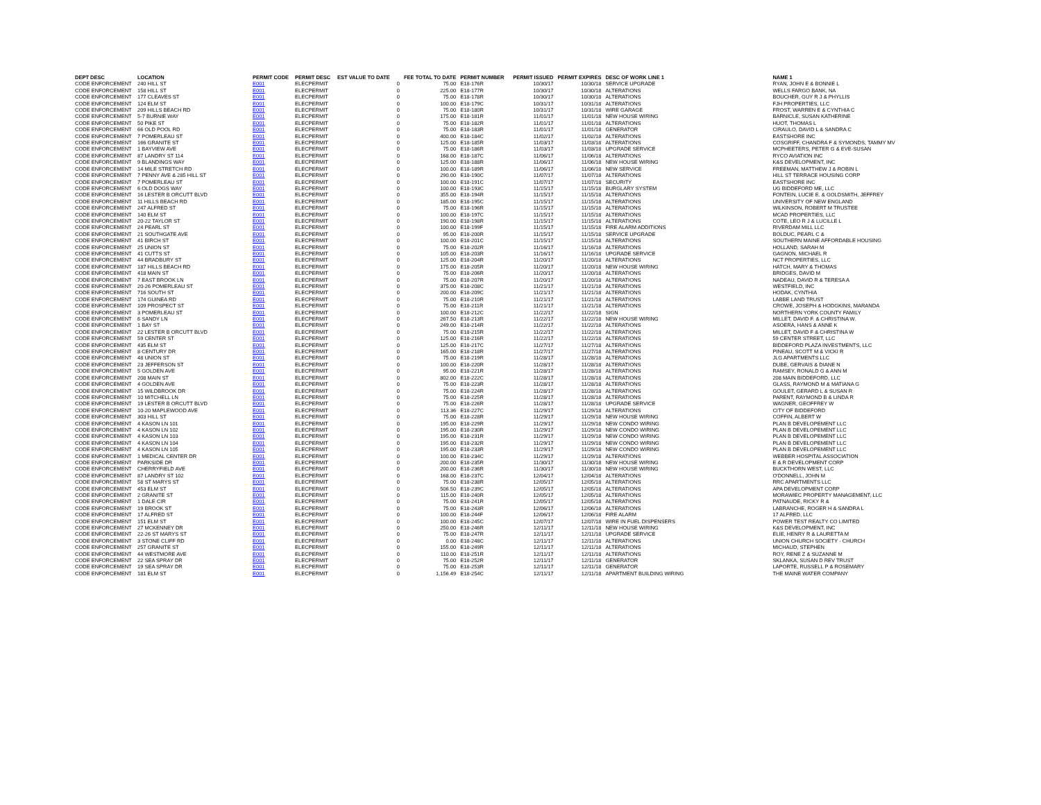| DEPT DESC | LOCATION | PERMIT CODE | PERMIT DESC | EST VALUE TO DATE | FEE TOTAL TO DATE | PERMIT NUMBER | PERMIT ISSUED | PERMIT EXPIRES | DESC OF WORK LINE 1 | NAME 1 |
| --- | --- | --- | --- | --- | --- | --- | --- | --- | --- | --- |
| CODE ENFORCEMENT | 240 HILL ST | E001 | ELECPERMIT | 0 | 75.00 | E18-176R | 10/30/17 | 10/30/18 | SERVICE UPGRADE | RYAN, JOHN E & BONNIE L |
| CODE ENFORCEMENT | 158 HILL ST | E001 | ELECPERMIT | 0 | 225.00 | E18-177R | 10/30/17 | 10/30/18 | ALTERATIONS | WELLS FARGO BANK, NA |
| CODE ENFORCEMENT | 177 CLEAVES ST | E001 | ELECPERMIT | 0 | 75.00 | E18-178R | 10/30/17 | 10/30/18 | ALTERATIONS | BOUCHER, GUY R J & PHYLLIS |
| CODE ENFORCEMENT | 124 ELM ST | E001 | ELECPERMIT | 0 | 100.00 | E18-179C | 10/31/17 | 10/31/18 | ALTERATIONS | FJH PROPERTIES, LLC |
| CODE ENFORCEMENT | 209 HILLS BEACH RD | E001 | ELECPERMIT | 0 | 75.00 | E18-180R | 10/31/17 | 10/31/18 | WIRE GARAGE | FROST, WARREN E & CYNTHIA C |
| CODE ENFORCEMENT | 5-7 BURNIE WAY | E001 | ELECPERMIT | 0 | 175.00 | E18-181R | 11/01/17 | 11/01/18 | NEW HOUSE WIRING | BARNICLE, SUSAN KATHERINE |
| CODE ENFORCEMENT | 50 PIKE ST | E001 | ELECPERMIT | 0 | 75.00 | E18-182R | 11/01/17 | 11/01/18 | ALTERATIONS | HUOT, THOMAS L |
| CODE ENFORCEMENT | 66 OLD POOL RD | E001 | ELECPERMIT | 0 | 75.00 | E18-183R | 11/01/17 | 11/01/18 | GENERATOR | CIRAULO, DAVID L & SANDRA C |
| CODE ENFORCEMENT | 7 POMERLEAU ST | E001 | ELECPERMIT | 0 | 400.00 | E18-184C | 11/02/17 | 11/02/18 | ALTERATIONS | EASTSHORE INC |
| CODE ENFORCEMENT | 166 GRANITE ST | E001 | ELECPERMIT | 0 | 125.00 | E18-185R | 11/03/17 | 11/03/18 | ALTERATIONS | COSGRIFF, CHANDRA F & SYMONDS, TAMMY MV |
| CODE ENFORCEMENT | 1 BAYVIEW AVE | E001 | ELECPERMIT | 0 | 75.00 | E18-186R | 11/03/17 | 11/03/18 | UPGRADE SERVICE | MCPHEETERS, PETER G & EVE-SUSAN |
| CODE ENFORCEMENT | 87 LANDRY ST 114 | E001 | ELECPERMIT | 0 | 168.00 | E18-187C | 11/06/17 | 11/06/18 | ALTERATIONS | RYCO AVIATION INC |
| CODE ENFORCEMENT | 9 BLANDINGS WAY | E001 | ELECPERMIT | 0 | 125.00 | E18-188R | 11/06/17 | 11/06/18 | NEW HOUSE WIRING | K&S DEVELOPMENT, INC |
| CODE ENFORCEMENT | 14 MILE STRETCH RD | E001 | ELECPERMIT | 0 | 100.00 | E18-189R | 11/06/17 | 11/06/18 | NEW SERVICE | FREEMAN, MATTHEW J & ROBIN L |
| CODE ENFORCEMENT | 7 PENNY AVE & 285 HILL ST | E001 | ELECPERMIT | 0 | 290.00 | E18-190C | 11/07/17 | 11/07/18 | ALTERATIONS | HILL ST TERRACE HOUSING CORP |
| CODE ENFORCEMENT | 7 POMERLEAU ST | E001 | ELECPERMIT | 0 | 100.00 | E18-191C | 11/07/17 | 11/07/18 | SECURITY | EASTSHORE INC |
| CODE ENFORCEMENT | 6 OLD DOGS WAY | E001 | ELECPERMIT | 0 | 100.00 | E18-193C | 11/15/17 | 11/15/18 | BURGLARY SYSTEM | UG BIDDEFORD ME, LLC |
| CODE ENFORCEMENT | 16 LESTER B ORCUTT BLVD | E001 | ELECPERMIT | 0 | 355.00 | E18-194R | 11/15/17 | 11/15/18 | ALTERATIONS | FONTEIN, LUCIE E. & GOLDSMITH, JEFFREY |
| CODE ENFORCEMENT | 11 HILLS BEACH RD | E001 | ELECPERMIT | 0 | 185.00 | E18-195C | 11/15/17 | 11/15/18 | ALTERATIONS | UNIVERSITY OF NEW ENGLAND |
| CODE ENFORCEMENT | 247 ALFRED ST | E001 | ELECPERMIT | 0 | 75.00 | E18-196R | 11/15/17 | 11/15/18 | ALTERATIONS | WILKINSON, ROBERT M TRUSTEE |
| CODE ENFORCEMENT | 140 ELM ST | E001 | ELECPERMIT | 0 | 100.00 | E18-197C | 11/15/17 | 11/15/18 | ALTERATIONS | MCAD PROPERTIES, LLC |
| CODE ENFORCEMENT | 20-22 TAYLOR ST | E001 | ELECPERMIT | 0 | 190.00 | E18-198R | 11/15/17 | 11/15/18 | ALTERATIONS | COTE, LEO R J & LUCILLE L |
| CODE ENFORCEMENT | 24 PEARL ST | E001 | ELECPERMIT | 0 | 100.00 | E18-199F | 11/15/17 | 11/15/18 | FIRE ALARM ADDITIONS | RIVERDAM MILL LLC |
| CODE ENFORCEMENT | 21 SOUTHGATE AVE | E001 | ELECPERMIT | 0 | 95.00 | E18-200R | 11/15/17 | 11/15/18 | SERVICE UPGRADE | BOLDUC, PEARL C & |
| CODE ENFORCEMENT | 41 BIRCH ST | E001 | ELECPERMIT | 0 | 100.00 | E18-201C | 11/15/17 | 11/15/18 | ALTERATIONS | SOUTHERN MAINE AFFORDABLE HOUSING |
| CODE ENFORCEMENT | 25 UNION ST | E001 | ELECPERMIT | 0 | 75.00 | E18-202R | 11/16/17 | 11/16/18 | ALTERATIONS | HOLLAND, SARAH M |
| CODE ENFORCEMENT | 41 CUTTS ST | E001 | ELECPERMIT | 0 | 105.00 | E18-203R | 11/16/17 | 11/16/18 | UPGRADE SERVICE | GAGNON, MICHAEL R |
| CODE ENFORCEMENT | 44 BRADBURY ST | E001 | ELECPERMIT | 0 | 125.00 | E18-204R | 11/20/17 | 11/20/18 | ALTERATIONS | NCT PROPERTIES, LLC |
| CODE ENFORCEMENT | 187 HILLS BEACH RD | E001 | ELECPERMIT | 0 | 175.00 | E18-205R | 11/20/17 | 11/20/18 | NEW HOUSE WIRING | HATCH, MARY & THOMAS |
| CODE ENFORCEMENT | 418 MAIN ST | E001 | ELECPERMIT | 0 | 75.00 | E18-206R | 11/20/17 | 11/20/18 | ALTERATIONS | BRIDGES, DAVID M |
| CODE ENFORCEMENT | 7 EAST BROOK LN | E001 | ELECPERMIT | 0 | 75.00 | E18-207R | 11/20/17 | 11/20/18 | ALTERATIONS | NADEAU, DAVID R & TERESA A |
| CODE ENFORCEMENT | 20-26 POMERLEAU ST | E001 | ELECPERMIT | 0 | 375.00 | E18-208C | 11/21/17 | 11/21/18 | ALTERATIONS | WESTFIELD, INC |
| CODE ENFORCEMENT | 716 SOUTH ST | E001 | ELECPERMIT | 0 | 200.00 | E18-209C | 11/21/17 | 11/21/18 | ALTERATIONS | HODAK, CYNTHIA |
| CODE ENFORCEMENT | 174 GUINEA RD | E001 | ELECPERMIT | 0 | 75.00 | E18-210R | 11/21/17 | 11/21/18 | ALTERATIONS | LABBE LAND TRUST |
| CODE ENFORCEMENT | 109 PROSPECT ST | E001 | ELECPERMIT | 0 | 75.00 | E18-211R | 11/21/17 | 11/21/18 | ALTERATIONS | CROWE, JOSEPH & HODGKINS, MARANDA |
| CODE ENFORCEMENT | 3 POMERLEAU ST | E001 | ELECPERMIT | 0 | 100.00 | E18-212C | 11/22/17 | 11/22/18 | SIGN | NORTHERN YORK COUNTY FAMILY |
| CODE ENFORCEMENT | 6 SANDY LN | E001 | ELECPERMIT | 0 | 267.50 | E18-213R | 11/22/17 | 11/22/18 | NEW HOUSE WIRING | MILLET, DAVID F. & CHRISTINA W. |
| CODE ENFORCEMENT | 1 BAY ST | E001 | ELECPERMIT | 0 | 249.00 | E18-214R | 11/22/17 | 11/22/18 | ALTERATIONS | ASOERA, HANS & ANNE K |
| CODE ENFORCEMENT | 22 LESTER B ORCUTT BLVD | E001 | ELECPERMIT | 0 | 75.00 | E18-215R | 11/22/17 | 11/22/18 | ALTERATIONS | MILLET, DAVID F & CHRISTINA W |
| CODE ENFORCEMENT | 59 CENTER ST | E001 | ELECPERMIT | 0 | 125.00 | E18-216R | 11/22/17 | 11/22/18 | ALTERATIONS | 59 CENTER STREET, LLC |
| CODE ENFORCEMENT | 435 ELM ST | E001 | ELECPERMIT | 0 | 125.00 | E18-217C | 11/27/17 | 11/27/18 | ALTERATIONS | BIDDEFORD PLAZA INVESTMENTS, LLC |
| CODE ENFORCEMENT | 8 CENTURY DR | E001 | ELECPERMIT | 0 | 165.00 | E18-218R | 11/27/17 | 11/27/18 | ALTERATIONS | PINEAU, SCOTT M & VICKI R |
| CODE ENFORCEMENT | 48 UNION ST | E001 | ELECPERMIT | 0 | 75.00 | E18-219R | 11/28/17 | 11/28/18 | ALTERATIONS | JLG APARTMENTS LLC |
| CODE ENFORCEMENT | 23 JEFFERSON ST | E001 | ELECPERMIT | 0 | 100.00 | E18-220R | 11/28/17 | 11/28/18 | ALTERATIONS | DUBE, GERVAIS & DIANE N |
| CODE ENFORCEMENT | 5 GOLDEN AVE | E001 | ELECPERMIT | 0 | 95.00 | E18-221R | 11/28/17 | 11/28/18 | ALTERATIONS | RAMSEY, RONALD G & ANN M |
| CODE ENFORCEMENT | 208 MAIN ST | E001 | ELECPERMIT | 0 | 802.00 | E18-222C | 11/28/17 | 11/28/18 | ALTERATIONS | 208 MAIN BIDDEFORD, LLC |
| CODE ENFORCEMENT | 4 GOLDEN AVE | E001 | ELECPERMIT | 0 | 75.00 | E18-223R | 11/28/17 | 11/28/18 | ALTERATIONS | GLASS, RAYMOND M & MATIANA G |
| CODE ENFORCEMENT | 15 WILDBROOK DR | E001 | ELECPERMIT | 0 | 75.00 | E18-224R | 11/28/17 | 11/28/18 | ALTERATIONS | GOULET, GERARD L & SUSAN R |
| CODE ENFORCEMENT | 10 MITCHELL LN | E001 | ELECPERMIT | 0 | 75.00 | E18-225R | 11/28/17 | 11/28/18 | ALTERATIONS | PARENT, RAYMOND B & LINDA R |
| CODE ENFORCEMENT | 19 LESTER B ORCUTT BLVD | E001 | ELECPERMIT | 0 | 75.00 | E18-226R | 11/28/17 | 11/28/18 | UPGRADE SERVICE | WAGNER, GEOFFREY W |
| CODE ENFORCEMENT | 10-20 MAPLEWOOD AVE | E001 | ELECPERMIT | 0 | 113.36 | E18-227C | 11/29/17 | 11/29/18 | ALTERATIONS | CITY OF BIDDEFORD |
| CODE ENFORCEMENT | 303 HILL ST | E001 | ELECPERMIT | 0 | 75.00 | E18-228R | 11/29/17 | 11/29/18 | NEW HOUSE WIRING | COFFIN, ALBERT W |
| CODE ENFORCEMENT | 4 KASON LN 101 | E001 | ELECPERMIT | 0 | 195.00 | E18-229R | 11/29/17 | 11/29/18 | NEW CONDO WIRING | PLAN B DEVELOPEMENT LLC |
| CODE ENFORCEMENT | 4 KASON LN 102 | E001 | ELECPERMIT | 0 | 195.00 | E18-230R | 11/29/17 | 11/29/18 | NEW CONDO WIRING | PLAN B DEVELOPEMENT LLC |
| CODE ENFORCEMENT | 4 KASON LN 103 | E001 | ELECPERMIT | 0 | 195.00 | E18-231R | 11/29/17 | 11/29/18 | NEW CONDO WIRING | PLAN B DEVELOPEMENT LLC |
| CODE ENFORCEMENT | 4 KASON LN 104 | E001 | ELECPERMIT | 0 | 195.00 | E18-232R | 11/29/17 | 11/29/18 | NEW CONDO WIRING | PLAN B DEVELOPEMENT LLC |
| CODE ENFORCEMENT | 4 KASON LN 105 | E001 | ELECPERMIT | 0 | 195.00 | E18-233R | 11/29/17 | 11/29/18 | NEW CONDO WIRING | PLAN B DEVELOPEMENT LLC |
| CODE ENFORCEMENT | 1 MEDICAL CENTER DR | E001 | ELECPERMIT | 0 | 100.00 | E18-234C | 11/29/17 | 11/29/18 | ALTERATIONS | WEBBER HOSPITAL ASSOCIATION |
| CODE ENFORCEMENT | PARKSIDE DR | E001 | ELECPERMIT | 0 | 200.00 | E18-235R | 11/30/17 | 11/30/18 | NEW HOUSE WIRING | E & R DEVELOPMENT CORP |
| CODE ENFORCEMENT | CHERRYFIELD AVE | E001 | ELECPERMIT | 0 | 200.00 | E18-236R | 11/30/17 | 11/30/18 | NEW HOUSE WIRING | BUCKTHORN WEST, LLC |
| CODE ENFORCEMENT | 87 LANDRY ST 102 | E001 | ELECPERMIT | 0 | 168.00 | E18-237C | 12/04/17 | 12/04/18 | ALTERATIONS | O'DONNELL, JOHN M |
| CODE ENFORCEMENT | 58 ST MARYS ST | E001 | ELECPERMIT | 0 | 75.00 | E18-238R | 12/05/17 | 12/05/18 | ALTERATIONS | RRC APARTMENTS LLC |
| CODE ENFORCEMENT | 453 ELM ST | E001 | ELECPERMIT | 0 | 506.50 | E18-239C | 12/05/17 | 12/05/18 | ALTERATIONS | APA DEVELOPMENT CORP |
| CODE ENFORCEMENT | 2 GRANITE ST | E001 | ELECPERMIT | 0 | 115.00 | E18-240R | 12/05/17 | 12/05/18 | ALTERATIONS | MORAWIEC PROPERTY MANAGEMENT, LLC |
| CODE ENFORCEMENT | 1 DALE CIR | E001 | ELECPERMIT | 0 | 75.00 | E18-241R | 12/05/17 | 12/05/18 | ALTERATIONS | PATNAUDE, RICKY R & |
| CODE ENFORCEMENT | 19 BROOK ST | E001 | ELECPERMIT | 0 | 75.00 | E18-243R | 12/06/17 | 12/06/18 | ALTERATIONS | LABRANCHE, ROGER H & SANDRA L |
| CODE ENFORCEMENT | 17 ALFRED ST | E001 | ELECPERMIT | 0 | 100.00 | E18-244F | 12/06/17 | 12/06/18 | FIRE ALARM | 17 ALFRED, LLC |
| CODE ENFORCEMENT | 151 ELM ST | E001 | ELECPERMIT | 0 | 100.00 | E18-245C | 12/07/17 | 12/07/18 | WIRE IN FUEL DISPENSERS | POWER TEST REALTY CO LIMITED |
| CODE ENFORCEMENT | 27 MCKENNEY DR | E001 | ELECPERMIT | 0 | 250.00 | E18-246R | 12/11/17 | 12/11/18 | NEW HOUSE WIRING | K&S DEVELOPMENT, INC |
| CODE ENFORCEMENT | 22-26 ST MARYS ST | E001 | ELECPERMIT | 0 | 75.00 | E18-247R | 12/11/17 | 12/11/18 | UPGRADE SERVICE | ELIE, HENRY R & LAURETTA M |
| CODE ENFORCEMENT | 3 STONE CLIFF RD | E001 | ELECPERMIT | 0 | 0.00 | E18-248C | 12/11/17 | 12/11/18 | ALTERATIONS | UNION CHURCH SOCIETY - CHURCH |
| CODE ENFORCEMENT | 257 GRANITE ST | E001 | ELECPERMIT | 0 | 155.00 | E18-249R | 12/11/17 | 12/11/18 | ALTERATIONS | MICHAUD, STEPHEN |
| CODE ENFORCEMENT | 44 WESTMORE AVE | E001 | ELECPERMIT | 0 | 110.00 | E18-251R | 12/11/17 | 12/11/18 | ALTERATIONS | ROY, RENE Z & SUZANNE M |
| CODE ENFORCEMENT | 22 SEA SPRAY DR | E001 | ELECPERMIT | 0 | 75.00 | E18-252R | 12/11/17 | 12/11/18 | GENERATOR | SKLANKA, SUSAN D REV TRUST |
| CODE ENFORCEMENT | 19 SEA SPRAY DR | E001 | ELECPERMIT | 0 | 75.00 | E18-253R | 12/11/17 | 12/11/18 | GENERATOR | LAPORTE, RUSSELL P & ROSEMARY |
| CODE ENFORCEMENT | 181 ELM ST | E001 | ELECPERMIT | 0 | 1,156.49 | E18-254C | 12/11/17 | 12/11/18 | APARTMENT BUILDING WIRING | THE MAINE WATER COMPANY |